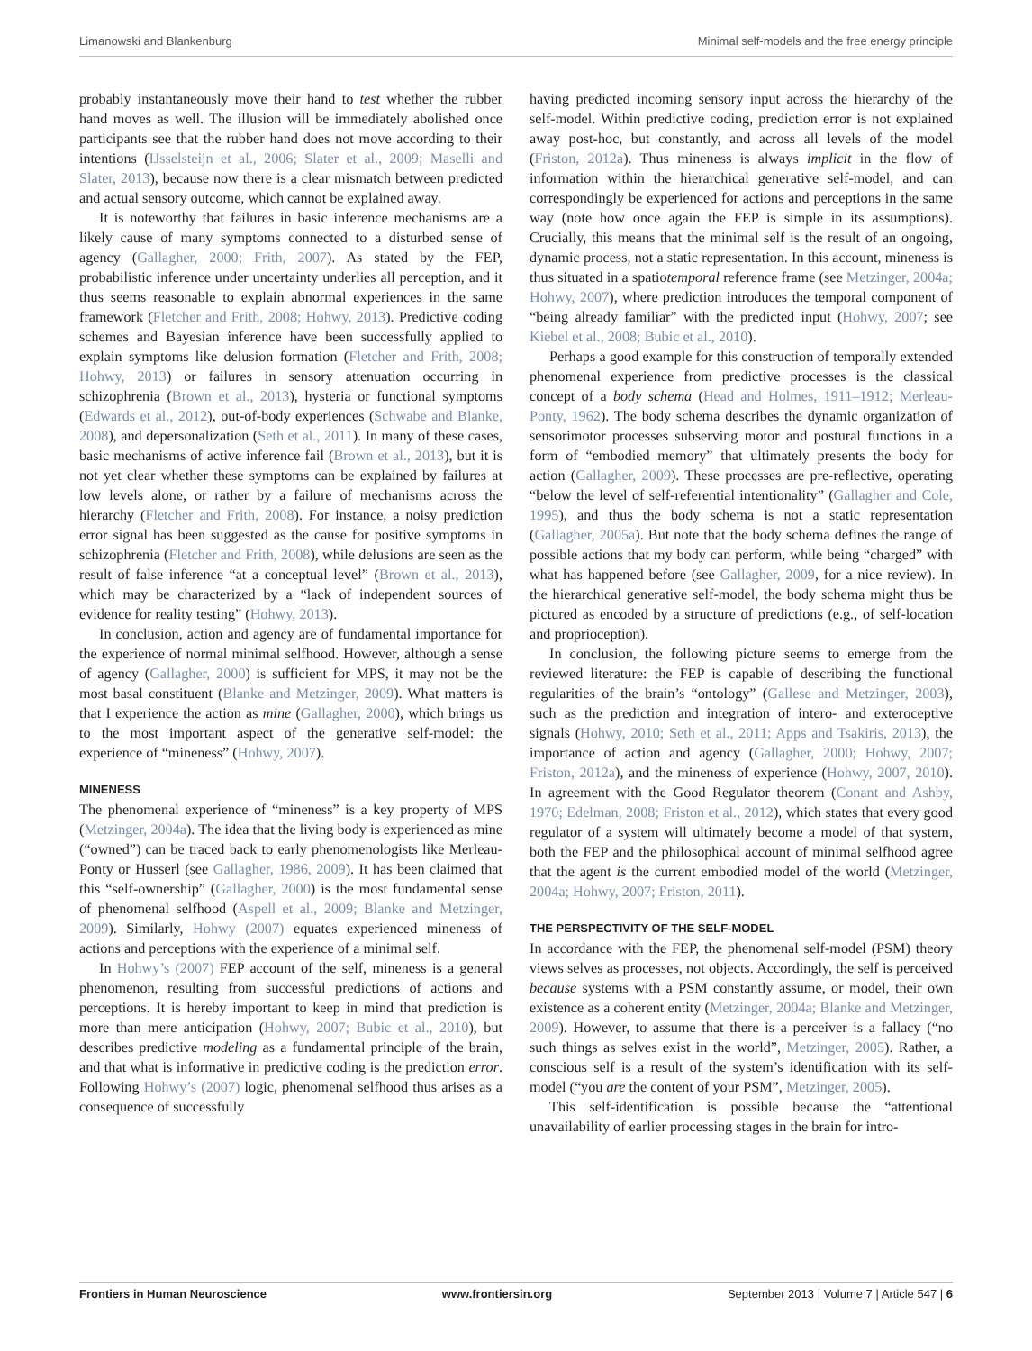Limanowski and Blankenburg Minimal self-models and the free energy principle
probably instantaneously move their hand to test whether the rubber hand moves as well. The illusion will be immediately abolished once participants see that the rubber hand does not move according to their intentions (IJsselsteijn et al., 2006; Slater et al., 2009; Maselli and Slater, 2013), because now there is a clear mismatch between predicted and actual sensory outcome, which cannot be explained away.
It is noteworthy that failures in basic inference mechanisms are a likely cause of many symptoms connected to a disturbed sense of agency (Gallagher, 2000; Frith, 2007). As stated by the FEP, probabilistic inference under uncertainty underlies all perception, and it thus seems reasonable to explain abnormal experiences in the same framework (Fletcher and Frith, 2008; Hohwy, 2013). Predictive coding schemes and Bayesian inference have been successfully applied to explain symptoms like delusion formation (Fletcher and Frith, 2008; Hohwy, 2013) or failures in sensory attenuation occurring in schizophrenia (Brown et al., 2013), hysteria or functional symptoms (Edwards et al., 2012), out-of-body experiences (Schwabe and Blanke, 2008), and depersonalization (Seth et al., 2011). In many of these cases, basic mechanisms of active inference fail (Brown et al., 2013), but it is not yet clear whether these symptoms can be explained by failures at low levels alone, or rather by a failure of mechanisms across the hierarchy (Fletcher and Frith, 2008). For instance, a noisy prediction error signal has been suggested as the cause for positive symptoms in schizophrenia (Fletcher and Frith, 2008), while delusions are seen as the result of false inference “at a conceptual level” (Brown et al., 2013), which may be characterized by a “lack of independent sources of evidence for reality testing” (Hohwy, 2013).
In conclusion, action and agency are of fundamental importance for the experience of normal minimal selfhood. However, although a sense of agency (Gallagher, 2000) is sufficient for MPS, it may not be the most basal constituent (Blanke and Metzinger, 2009). What matters is that I experience the action as mine (Gallagher, 2000), which brings us to the most important aspect of the generative self-model: the experience of “mineness” (Hohwy, 2007).
MINENESS
The phenomenal experience of “mineness” is a key property of MPS (Metzinger, 2004a). The idea that the living body is experienced as mine (“owned”) can be traced back to early phenomenologists like Merleau-Ponty or Husserl (see Gallagher, 1986, 2009). It has been claimed that this “self-ownership” (Gallagher, 2000) is the most fundamental sense of phenomenal selfhood (Aspell et al., 2009; Blanke and Metzinger, 2009). Similarly, Hohwy (2007) equates experienced mineness of actions and perceptions with the experience of a minimal self.
In Hohwy’s (2007) FEP account of the self, mineness is a general phenomenon, resulting from successful predictions of actions and perceptions. It is hereby important to keep in mind that prediction is more than mere anticipation (Hohwy, 2007; Bubic et al., 2010), but describes predictive modeling as a fundamental principle of the brain, and that what is informative in predictive coding is the prediction error. Following Hohwy’s (2007) logic, phenomenal selfhood thus arises as a consequence of successfully
having predicted incoming sensory input across the hierarchy of the self-model. Within predictive coding, prediction error is not explained away post-hoc, but constantly, and across all levels of the model (Friston, 2012a). Thus mineness is always implicit in the flow of information within the hierarchical generative self-model, and can correspondingly be experienced for actions and perceptions in the same way (note how once again the FEP is simple in its assumptions). Crucially, this means that the minimal self is the result of an ongoing, dynamic process, not a static representation. In this account, mineness is thus situated in a spatiotemporal reference frame (see Metzinger, 2004a; Hohwy, 2007), where prediction introduces the temporal component of “being already familiar” with the predicted input (Hohwy, 2007; see Kiebel et al., 2008; Bubic et al., 2010).
Perhaps a good example for this construction of temporally extended phenomenal experience from predictive processes is the classical concept of a body schema (Head and Holmes, 1911–1912; Merleau-Ponty, 1962). The body schema describes the dynamic organization of sensorimotor processes subserving motor and postural functions in a form of “embodied memory” that ultimately presents the body for action (Gallagher, 2009). These processes are pre-reflective, operating “below the level of self-referential intentionality” (Gallagher and Cole, 1995), and thus the body schema is not a static representation (Gallagher, 2005a). But note that the body schema defines the range of possible actions that my body can perform, while being “charged” with what has happened before (see Gallagher, 2009, for a nice review). In the hierarchical generative self-model, the body schema might thus be pictured as encoded by a structure of predictions (e.g., of self-location and proprioception).
In conclusion, the following picture seems to emerge from the reviewed literature: the FEP is capable of describing the functional regularities of the brain’s “ontology” (Gallese and Metzinger, 2003), such as the prediction and integration of intero- and exteroceptive signals (Hohwy, 2010; Seth et al., 2011; Apps and Tsakiris, 2013), the importance of action and agency (Gallagher, 2000; Hohwy, 2007; Friston, 2012a), and the mineness of experience (Hohwy, 2007, 2010). In agreement with the Good Regulator theorem (Conant and Ashby, 1970; Edelman, 2008; Friston et al., 2012), which states that every good regulator of a system will ultimately become a model of that system, both the FEP and the philosophical account of minimal selfhood agree that the agent is the current embodied model of the world (Metzinger, 2004a; Hohwy, 2007; Friston, 2011).
THE PERSPECTIVITY OF THE SELF-MODEL
In accordance with the FEP, the phenomenal self-model (PSM) theory views selves as processes, not objects. Accordingly, the self is perceived because systems with a PSM constantly assume, or model, their own existence as a coherent entity (Metzinger, 2004a; Blanke and Metzinger, 2009). However, to assume that there is a perceiver is a fallacy (“no such things as selves exist in the world”, Metzinger, 2005). Rather, a conscious self is a result of the system’s identification with its self-model (“you are the content of your PSM”, Metzinger, 2005).
This self-identification is possible because the “attentional unavailability of earlier processing stages in the brain for intro-
Frontiers in Human Neuroscience www.frontiersin.org September 2013 | Volume 7 | Article 547 | 6